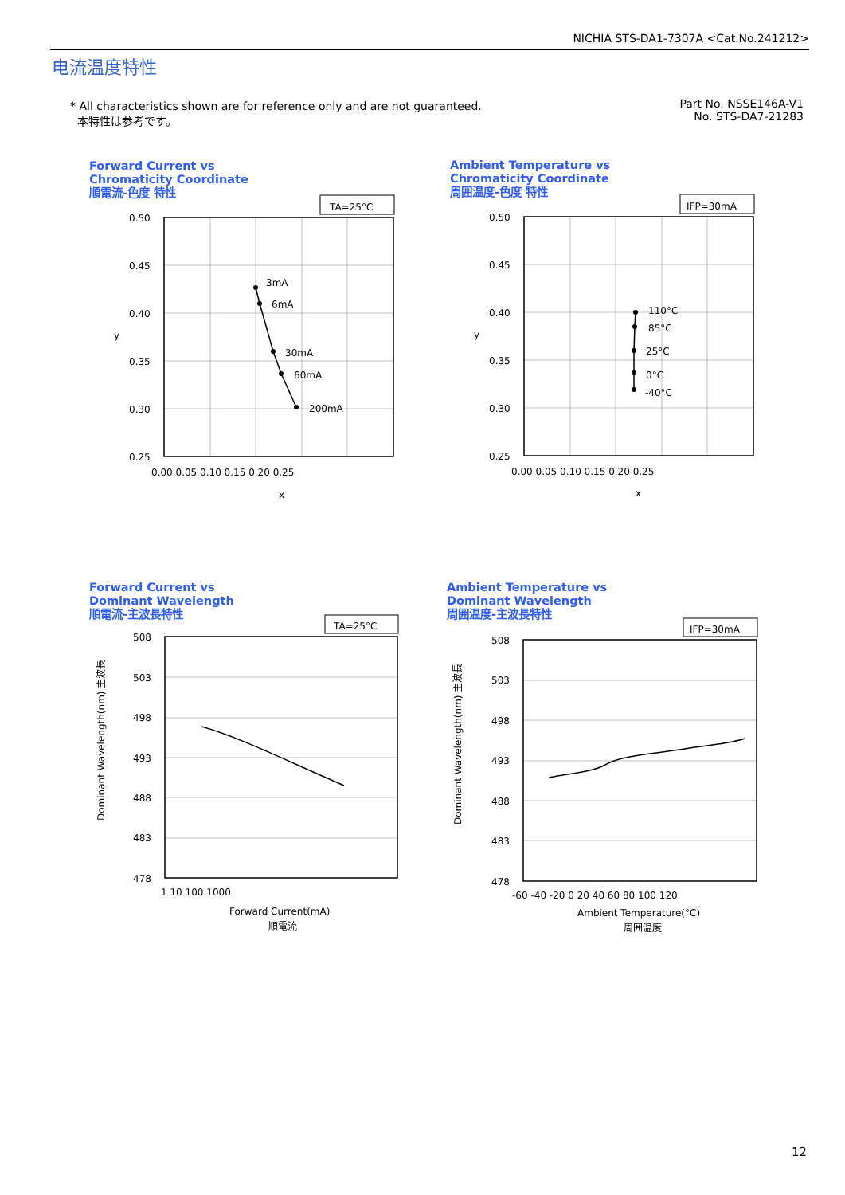NICHIA STS-DA1-7307A <Cat.No.241212>
电流温度特性
* All characteristics shown are for reference only and are not guaranteed.
本特性は参考です。
Part No. NSSE146A-V1
No. STS-DA7-21283
Forward Current vs
Chromaticity Coordinate
順電流-色度 特性
Ambient Temperature vs
Chromaticity Coordinate
周囲温度-色度 特性
Forward Current vs
Dominant Wavelength
順電流-主波長特性
Ambient Temperature vs
Dominant Wavelength
周囲温度-主波長特性
TA=25°C
IFP=30mA
TA=25°C
IFP=30mA
3mA
6mA
30mA
60mA
200mA
110°C
85°C
25°C
0°C
-40°C
0.50
0.45
0.40
0.35
0.30
0.25
0.00 0.05 0.10 0.15 0.20 0.25
x
y
0.50
0.45
0.40
0.35
0.30
0.25
0.00 0.05 0.10 0.15 0.20 0.25
x
y
508
503
498
493
488
483
478
1 10 100 1000
Forward Current(mA)
順電流
508
503
498
493
488
483
478
-60 -40 -20 0 20 40 60 80 100 120
Ambient Temperature(°C)
周囲温度
Dominant Wavelength(nm) 主波長
Dominant Wavelength(nm) 主波長
12